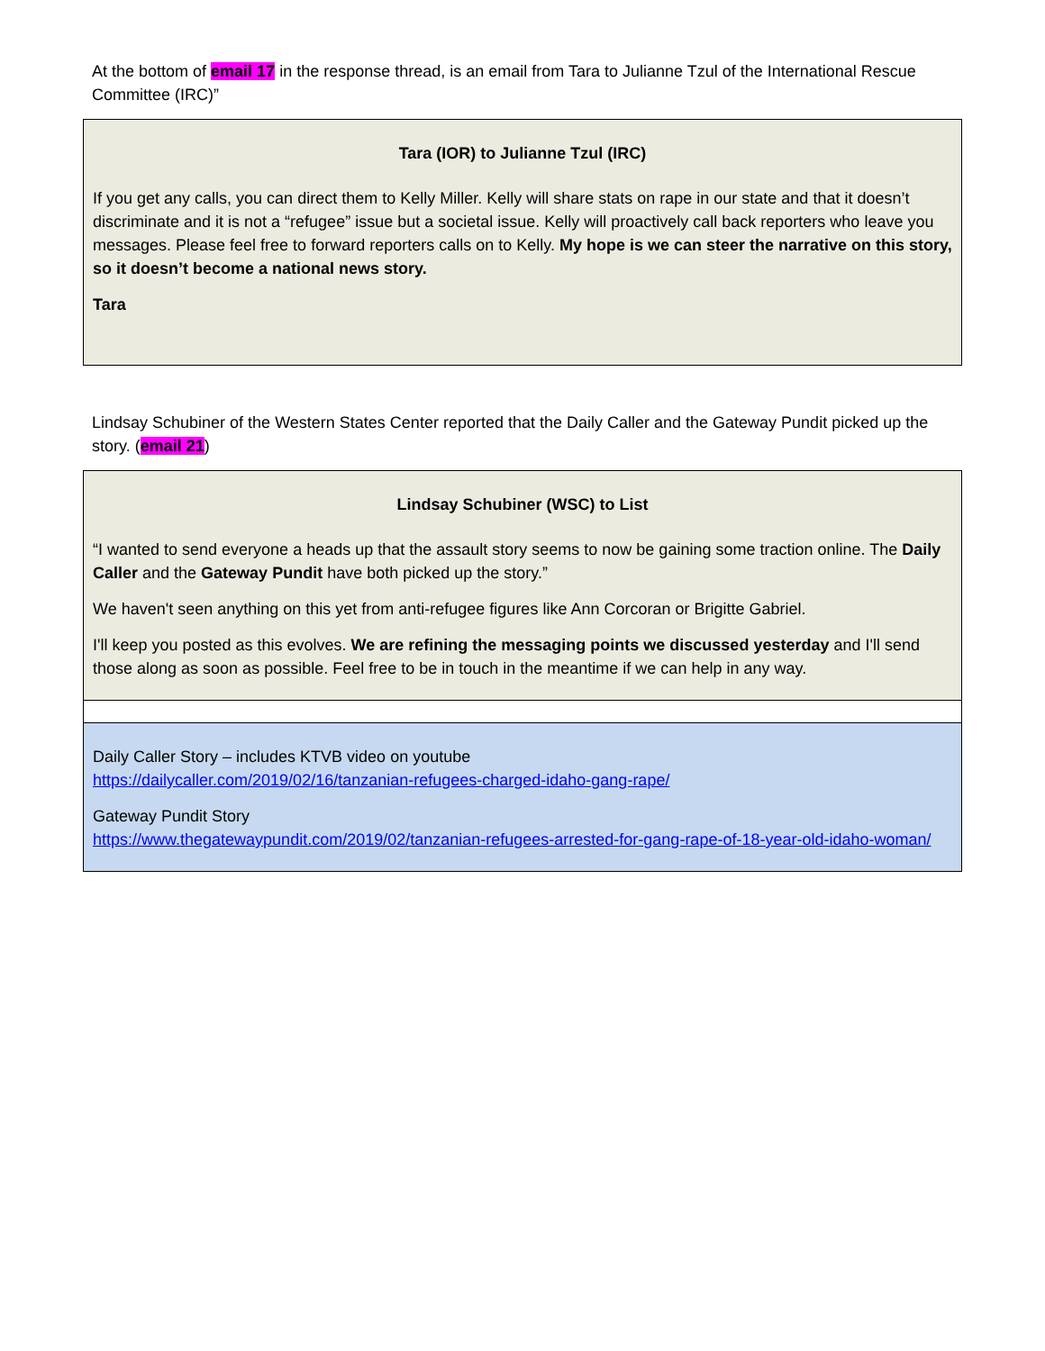At the bottom of email 17 in the response thread, is an email from Tara to Julianne Tzul of the International Rescue Committee (IRC)”
| Tara (IOR) to Julianne Tzul (IRC) If you get any calls, you can direct them to Kelly Miller. Kelly will share stats on rape in our state and that it doesn’t discriminate and it is not a “refugee” issue but a societal issue. Kelly will proactively call back reporters who leave you messages. Please feel free to forward reporters calls on to Kelly. My hope is we can steer the narrative on this story, so it doesn’t become a national news story. Tara |
Lindsay Schubiner of the Western States Center reported that the Daily Caller and the Gateway Pundit picked up the story. (email 21)
| Lindsay Schubiner (WSC) to List “I wanted to send everyone a heads up that the assault story seems to now be gaining some traction online. The Daily Caller and the Gateway Pundit have both picked up the story.” We haven't seen anything on this yet from anti-refugee figures like Ann Corcoran or Brigitte Gabriel. I'll keep you posted as this evolves. We are refining the messaging points we discussed yesterday and I'll send those along as soon as possible. Feel free to be in touch in the meantime if we can help in any way. |
| Daily Caller Story – includes KTVB video on youtube https://dailycaller.com/2019/02/16/tanzanian-refugees-charged-idaho-gang-rape/ Gateway Pundit Story https://www.thegatewaypundit.com/2019/02/tanzanian-refugees-arrested-for-gang-rape-of-18-year-old-idaho-woman/ |